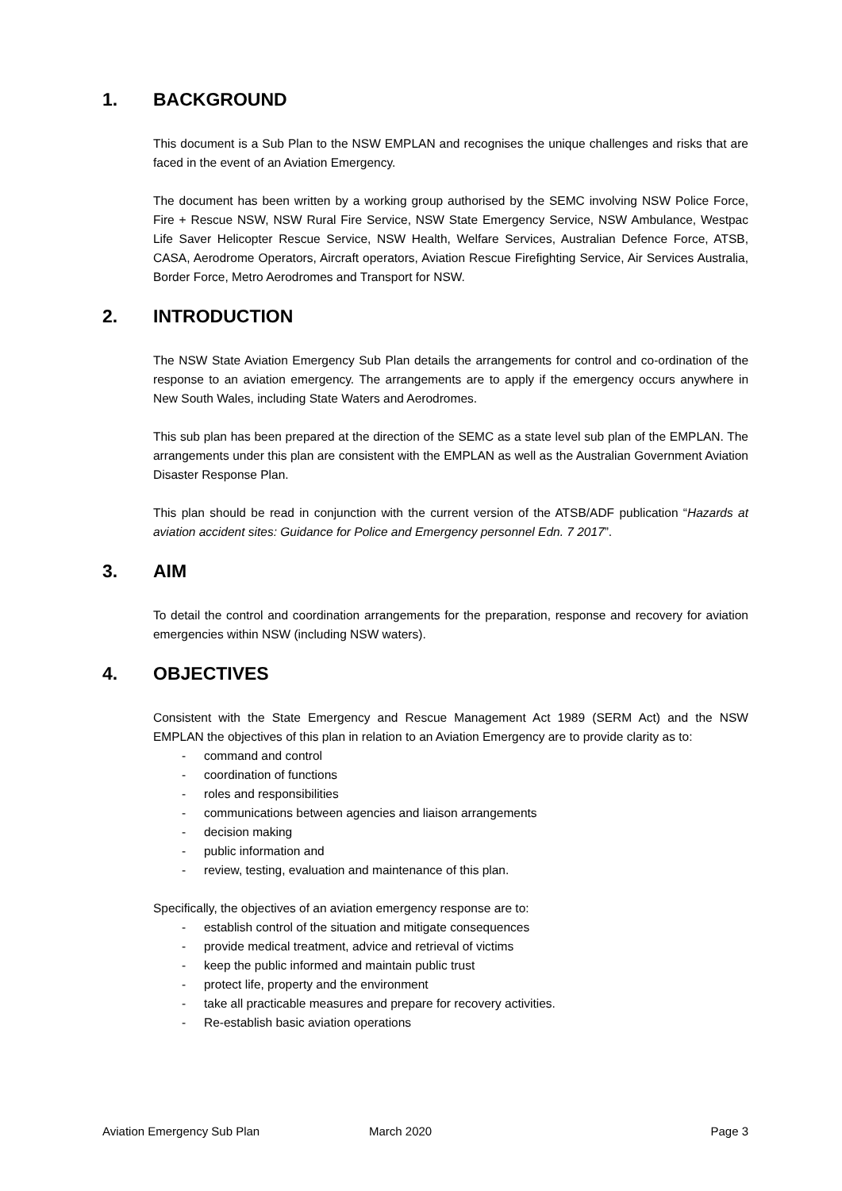1. BACKGROUND
This document is a Sub Plan to the NSW EMPLAN and recognises the unique challenges and risks that are faced in the event of an Aviation Emergency.
The document has been written by a working group authorised by the SEMC involving NSW Police Force, Fire + Rescue NSW, NSW Rural Fire Service, NSW State Emergency Service, NSW Ambulance, Westpac Life Saver Helicopter Rescue Service, NSW Health, Welfare Services, Australian Defence Force, ATSB, CASA, Aerodrome Operators, Aircraft operators, Aviation Rescue Firefighting Service, Air Services Australia, Border Force, Metro Aerodromes and Transport for NSW.
2. INTRODUCTION
The NSW State Aviation Emergency Sub Plan details the arrangements for control and co-ordination of the response to an aviation emergency. The arrangements are to apply if the emergency occurs anywhere in New South Wales, including State Waters and Aerodromes.
This sub plan has been prepared at the direction of the SEMC as a state level sub plan of the EMPLAN. The arrangements under this plan are consistent with the EMPLAN as well as the Australian Government Aviation Disaster Response Plan.
This plan should be read in conjunction with the current version of the ATSB/ADF publication “Hazards at aviation accident sites: Guidance for Police and Emergency personnel Edn. 7 2017”.
3. AIM
To detail the control and coordination arrangements for the preparation, response and recovery for aviation emergencies within NSW (including NSW waters).
4. OBJECTIVES
Consistent with the State Emergency and Rescue Management Act 1989 (SERM Act) and the NSW EMPLAN the objectives of this plan in relation to an Aviation Emergency are to provide clarity as to:
- command and control
- coordination of functions
- roles and responsibilities
- communications between agencies and liaison arrangements
- decision making
- public information and
- review, testing, evaluation and maintenance of this plan.
Specifically, the objectives of an aviation emergency response are to:
- establish control of the situation and mitigate consequences
- provide medical treatment, advice and retrieval of victims
- keep the public informed and maintain public trust
- protect life, property and the environment
- take all practicable measures and prepare for recovery activities.
- Re-establish basic aviation operations
Aviation Emergency Sub Plan March 2020 Page 3